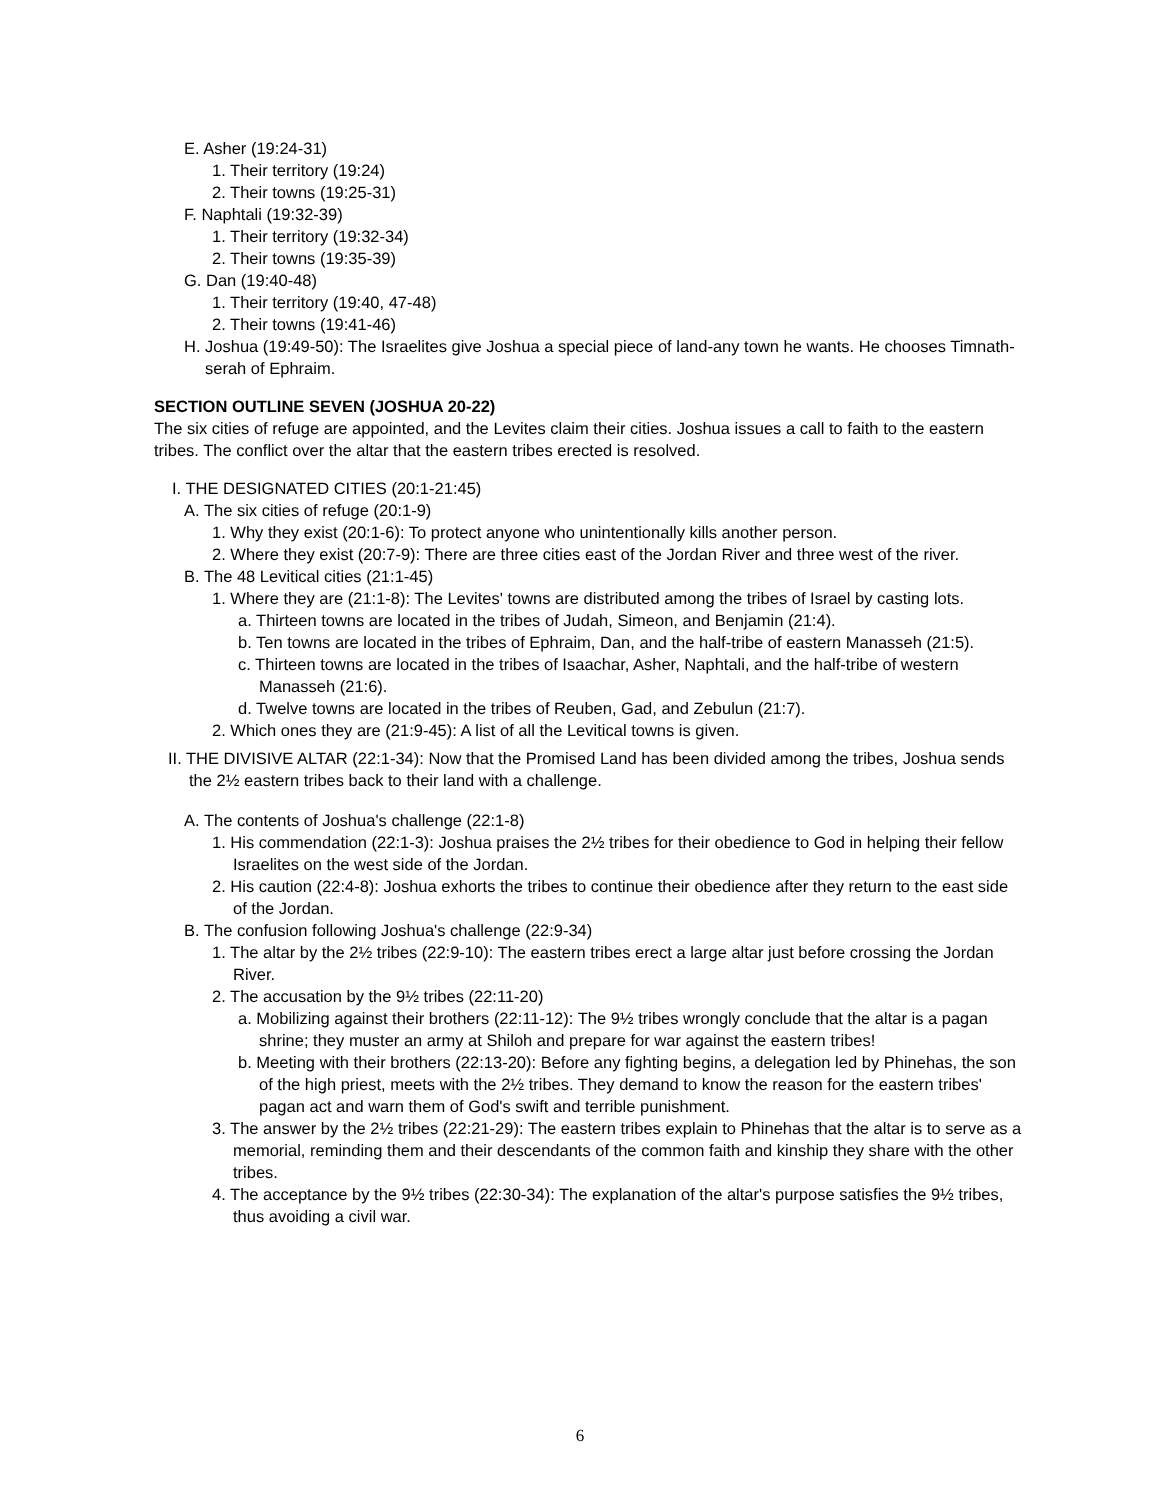E. Asher (19:24-31)
1. Their territory (19:24)
2. Their towns (19:25-31)
F. Naphtali (19:32-39)
1. Their territory (19:32-34)
2. Their towns (19:35-39)
G. Dan (19:40-48)
1. Their territory (19:40, 47-48)
2. Their towns (19:41-46)
H. Joshua (19:49-50): The Israelites give Joshua a special piece of land-any town he wants. He chooses Timnath-serah of Ephraim.
SECTION OUTLINE SEVEN (JOSHUA 20-22)
The six cities of refuge are appointed, and the Levites claim their cities. Joshua issues a call to faith to the eastern tribes. The conflict over the altar that the eastern tribes erected is resolved.
I. THE DESIGNATED CITIES (20:1-21:45)
A. The six cities of refuge (20:1-9)
1. Why they exist (20:1-6): To protect anyone who unintentionally kills another person.
2. Where they exist (20:7-9): There are three cities east of the Jordan River and three west of the river.
B. The 48 Levitical cities (21:1-45)
1. Where they are (21:1-8): The Levites' towns are distributed among the tribes of Israel by casting lots.
a. Thirteen towns are located in the tribes of Judah, Simeon, and Benjamin (21:4).
b. Ten towns are located in the tribes of Ephraim, Dan, and the half-tribe of eastern Manasseh (21:5).
c. Thirteen towns are located in the tribes of Isaachar, Asher, Naphtali, and the half-tribe of western Manasseh (21:6).
d. Twelve towns are located in the tribes of Reuben, Gad, and Zebulun (21:7).
2. Which ones they are (21:9-45): A list of all the Levitical towns is given.
II. THE DIVISIVE ALTAR (22:1-34): Now that the Promised Land has been divided among the tribes, Joshua sends the 2½ eastern tribes back to their land with a challenge.
A. The contents of Joshua's challenge (22:1-8)
1. His commendation (22:1-3): Joshua praises the 2½ tribes for their obedience to God in helping their fellow Israelites on the west side of the Jordan.
2. His caution (22:4-8): Joshua exhorts the tribes to continue their obedience after they return to the east side of the Jordan.
B. The confusion following Joshua's challenge (22:9-34)
1. The altar by the 2½ tribes (22:9-10): The eastern tribes erect a large altar just before crossing the Jordan River.
2. The accusation by the 9½ tribes (22:11-20)
a. Mobilizing against their brothers (22:11-12): The 9½ tribes wrongly conclude that the altar is a pagan shrine; they muster an army at Shiloh and prepare for war against the eastern tribes!
b. Meeting with their brothers (22:13-20): Before any fighting begins, a delegation led by Phinehas, the son of the high priest, meets with the 2½ tribes. They demand to know the reason for the eastern tribes' pagan act and warn them of God's swift and terrible punishment.
3. The answer by the 2½ tribes (22:21-29): The eastern tribes explain to Phinehas that the altar is to serve as a memorial, reminding them and their descendants of the common faith and kinship they share with the other tribes.
4. The acceptance by the 9½ tribes (22:30-34): The explanation of the altar's purpose satisfies the 9½ tribes, thus avoiding a civil war.
6